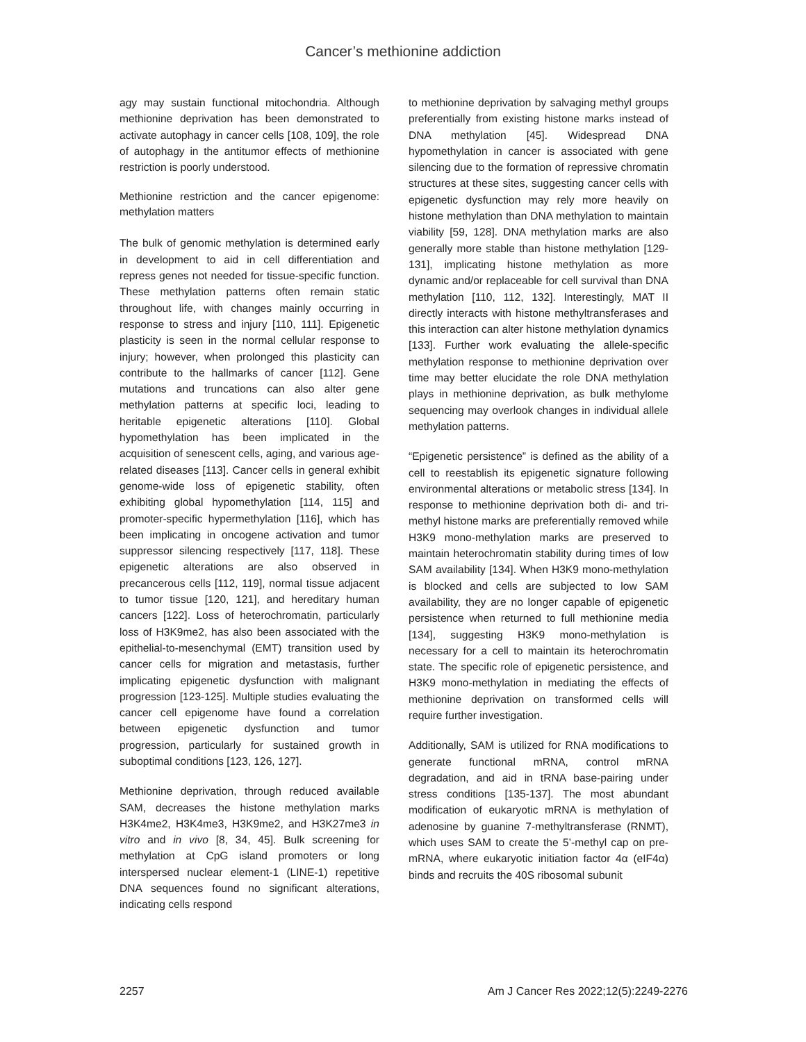Cancer’s methionine addiction
agy may sustain functional mitochondria. Although methionine deprivation has been demonstrated to activate autophagy in cancer cells [108, 109], the role of autophagy in the antitumor effects of methionine restriction is poorly understood.
Methionine restriction and the cancer epigenome: methylation matters
The bulk of genomic methylation is determined early in development to aid in cell differentiation and repress genes not needed for tissue-specific function. These methylation patterns often remain static throughout life, with changes mainly occurring in response to stress and injury [110, 111]. Epigenetic plasticity is seen in the normal cellular response to injury; however, when prolonged this plasticity can contribute to the hallmarks of cancer [112]. Gene mutations and truncations can also alter gene methylation patterns at specific loci, leading to heritable epigenetic alterations [110]. Global hypomethylation has been implicated in the acquisition of senescent cells, aging, and various age-related diseases [113]. Cancer cells in general exhibit genome-wide loss of epigenetic stability, often exhibiting global hypomethylation [114, 115] and promoter-specific hypermethylation [116], which has been implicating in oncogene activation and tumor suppressor silencing respectively [117, 118]. These epigenetic alterations are also observed in precancerous cells [112, 119], normal tissue adjacent to tumor tissue [120, 121], and hereditary human cancers [122]. Loss of heterochromatin, particularly loss of H3K9me2, has also been associated with the epithelial-to-mesenchymal (EMT) transition used by cancer cells for migration and metastasis, further implicating epigenetic dysfunction with malignant progression [123-125]. Multiple studies evaluating the cancer cell epigenome have found a correlation between epigenetic dysfunction and tumor progression, particularly for sustained growth in suboptimal conditions [123, 126, 127].
Methionine deprivation, through reduced available SAM, decreases the histone methylation marks H3K4me2, H3K4me3, H3K9me2, and H3K27me3 in vitro and in vivo [8, 34, 45]. Bulk screening for methylation at CpG island promoters or long interspersed nuclear element-1 (LINE-1) repetitive DNA sequences found no significant alterations, indicating cells respond
to methionine deprivation by salvaging methyl groups preferentially from existing histone marks instead of DNA methylation [45]. Widespread DNA hypomethylation in cancer is associated with gene silencing due to the formation of repressive chromatin structures at these sites, suggesting cancer cells with epigenetic dysfunction may rely more heavily on histone methylation than DNA methylation to maintain viability [59, 128]. DNA methylation marks are also generally more stable than histone methylation [129-131], implicating histone methylation as more dynamic and/or replaceable for cell survival than DNA methylation [110, 112, 132]. Interestingly, MAT II directly interacts with histone methyltransferases and this interaction can alter histone methylation dynamics [133]. Further work evaluating the allele-specific methylation response to methionine deprivation over time may better elucidate the role DNA methylation plays in methionine deprivation, as bulk methylome sequencing may overlook changes in individual allele methylation patterns.
“Epigenetic persistence” is defined as the ability of a cell to reestablish its epigenetic signature following environmental alterations or metabolic stress [134]. In response to methionine deprivation both di- and tri-methyl histone marks are preferentially removed while H3K9 mono-methylation marks are preserved to maintain heterochromatin stability during times of low SAM availability [134]. When H3K9 mono-methylation is blocked and cells are subjected to low SAM availability, they are no longer capable of epigenetic persistence when returned to full methionine media [134], suggesting H3K9 mono-methylation is necessary for a cell to maintain its heterochromatin state. The specific role of epigenetic persistence, and H3K9 mono-methylation in mediating the effects of methionine deprivation on transformed cells will require further investigation.
Additionally, SAM is utilized for RNA modifications to generate functional mRNA, control mRNA degradation, and aid in tRNA base-pairing under stress conditions [135-137]. The most abundant modification of eukaryotic mRNA is methylation of adenosine by guanine 7-methyltransferase (RNMT), which uses SAM to create the 5’-methyl cap on pre-mRNA, where eukaryotic initiation factor 4α (eIF4α) binds and recruits the 40S ribosomal subunit
2257 Am J Cancer Res 2022;12(5):2249-2276